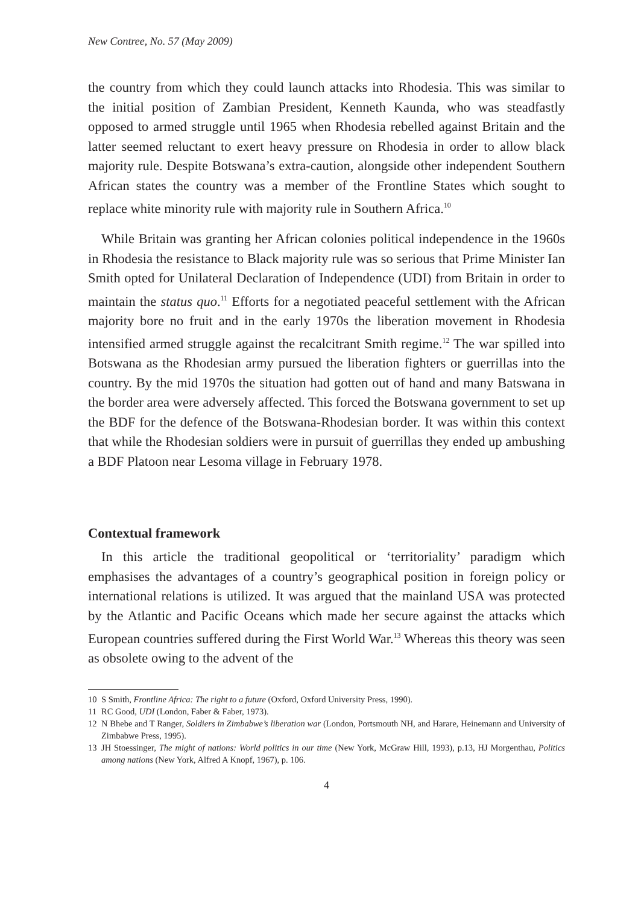New Contree, No. 57 (May 2009)
the country from which they could launch attacks into Rhodesia. This was similar to the initial position of Zambian President, Kenneth Kaunda, who was steadfastly opposed to armed struggle until 1965 when Rhodesia rebelled against Britain and the latter seemed reluctant to exert heavy pressure on Rhodesia in order to allow black majority rule. Despite Botswana’s extra-caution, alongside other independent Southern African states the country was a member of the Frontline States which sought to replace white minority rule with majority rule in Southern Africa.<sup>10</sup>
While Britain was granting her African colonies political independence in the 1960s in Rhodesia the resistance to Black majority rule was so serious that Prime Minister Ian Smith opted for Unilateral Declaration of Independence (UDI) from Britain in order to maintain the status quo.<sup>11</sup> Efforts for a negotiated peaceful settlement with the African majority bore no fruit and in the early 1970s the liberation movement in Rhodesia intensified armed struggle against the recalcitrant Smith regime.<sup>12</sup> The war spilled into Botswana as the Rhodesian army pursued the liberation fighters or guerrillas into the country. By the mid 1970s the situation had gotten out of hand and many Batswana in the border area were adversely affected. This forced the Botswana government to set up the BDF for the defence of the Botswana-Rhodesian border. It was within this context that while the Rhodesian soldiers were in pursuit of guerrillas they ended up ambushing a BDF Platoon near Lesoma village in February 1978.
Contextual framework
In this article the traditional geopolitical or ‘territoriality’ paradigm which emphasises the advantages of a country’s geographical position in foreign policy or international relations is utilized. It was argued that the mainland USA was protected by the Atlantic and Pacific Oceans which made her secure against the attacks which European countries suffered during the First World War.<sup>13</sup> Whereas this theory was seen as obsolete owing to the advent of the
10 S Smith, Frontline Africa: The right to a future (Oxford, Oxford University Press, 1990).
11 RC Good, UDI (London, Faber & Faber, 1973).
12 N Bhebe and T Ranger, Soldiers in Zimbabwe’s liberation war (London, Portsmouth NH, and Harare, Heinemann and University of Zimbabwe Press, 1995).
13 JH Stoessinger, The might of nations: World politics in our time (New York, McGraw Hill, 1993), p.13, HJ Morgenthau, Politics among nations (New York, Alfred A Knopf, 1967), p. 106.
4